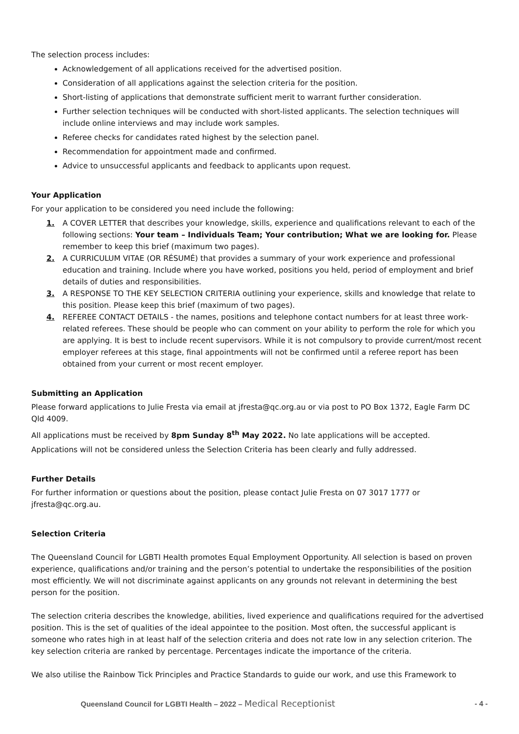The selection process includes:
Acknowledgement of all applications received for the advertised position.
Consideration of all applications against the selection criteria for the position.
Short-listing of applications that demonstrate sufficient merit to warrant further consideration.
Further selection techniques will be conducted with short-listed applicants. The selection techniques will include online interviews and may include work samples.
Referee checks for candidates rated highest by the selection panel.
Recommendation for appointment made and confirmed.
Advice to unsuccessful applicants and feedback to applicants upon request.
Your Application
For your application to be considered you need include the following:
1. A COVER LETTER that describes your knowledge, skills, experience and qualifications relevant to each of the following sections: Your team – Individuals Team; Your contribution; What we are looking for. Please remember to keep this brief (maximum two pages).
2. A CURRICULUM VITAE (OR RÉSUMÉ) that provides a summary of your work experience and professional education and training. Include where you have worked, positions you held, period of employment and brief details of duties and responsibilities.
3. A RESPONSE TO THE KEY SELECTION CRITERIA outlining your experience, skills and knowledge that relate to this position. Please keep this brief (maximum of two pages).
4. REFEREE CONTACT DETAILS - the names, positions and telephone contact numbers for at least three work-related referees. These should be people who can comment on your ability to perform the role for which you are applying. It is best to include recent supervisors. While it is not compulsory to provide current/most recent employer referees at this stage, final appointments will not be confirmed until a referee report has been obtained from your current or most recent employer.
Submitting an Application
Please forward applications to Julie Fresta via email at jfresta@qc.org.au or via post to PO Box 1372, Eagle Farm DC Qld 4009.
All applications must be received by 8pm Sunday 8<sup>th</sup> May 2022. No late applications will be accepted.
Applications will not be considered unless the Selection Criteria has been clearly and fully addressed.
Further Details
For further information or questions about the position, please contact Julie Fresta on 07 3017 1777 or jfresta@qc.org.au.
Selection Criteria
The Queensland Council for LGBTI Health promotes Equal Employment Opportunity. All selection is based on proven experience, qualifications and/or training and the person’s potential to undertake the responsibilities of the position most efficiently. We will not discriminate against applicants on any grounds not relevant in determining the best person for the position.
The selection criteria describes the knowledge, abilities, lived experience and qualifications required for the advertised position. This is the set of qualities of the ideal appointee to the position. Most often, the successful applicant is someone who rates high in at least half of the selection criteria and does not rate low in any selection criterion. The key selection criteria are ranked by percentage. Percentages indicate the importance of the criteria.
We also utilise the Rainbow Tick Principles and Practice Standards to guide our work, and use this Framework to
Queensland Council for LGBTI Health – 2022 – Medical Receptionist
- 4 -